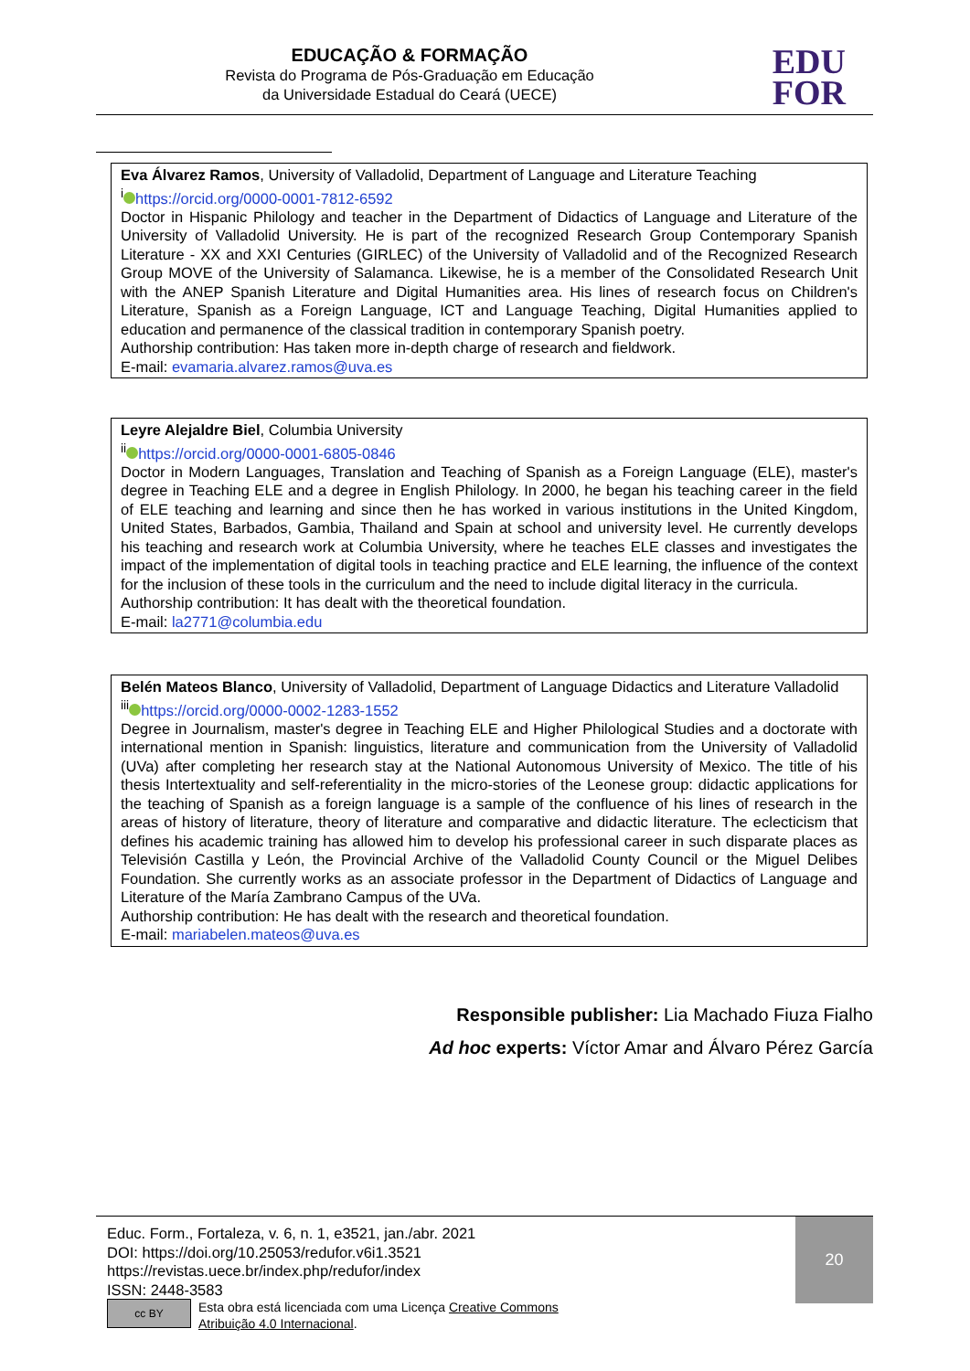EDUCAÇÃO & FORMAÇÃO
Revista do Programa de Pós-Graduação em Educação
da Universidade Estadual do Ceará (UECE)
EDU
FOR
Eva Álvarez Ramos, University of Valladolid, Department of Language and Literature Teaching
<sup>i</sup> https://orcid.org/0000-0001-7812-6592
Doctor in Hispanic Philology and teacher in the Department of Didactics of Language and Literature of the University of Valladolid University. He is part of the recognized Research Group Contemporary Spanish Literature - XX and XXI Centuries (GIRLEC) of the University of Valladolid and of the Recognized Research Group MOVE of the University of Salamanca. Likewise, he is a member of the Consolidated Research Unit with the ANEP Spanish Literature and Digital Humanities area. His lines of research focus on Children's Literature, Spanish as a Foreign Language, ICT and Language Teaching, Digital Humanities applied to education and permanence of the classical tradition in contemporary Spanish poetry.
Authorship contribution: Has taken more in-depth charge of research and fieldwork.
E-mail: evamaria.alvarez.ramos@uva.es
Leyre Alejaldre Biel, Columbia University
<sup>ii</sup> https://orcid.org/0000-0001-6805-0846
Doctor in Modern Languages, Translation and Teaching of Spanish as a Foreign Language (ELE), master's degree in Teaching ELE and a degree in English Philology. In 2000, he began his teaching career in the field of ELE teaching and learning and since then he has worked in various institutions in the United Kingdom, United States, Barbados, Gambia, Thailand and Spain at school and university level. He currently develops his teaching and research work at Columbia University, where he teaches ELE classes and investigates the impact of the implementation of digital tools in teaching practice and ELE learning, the influence of the context for the inclusion of these tools in the curriculum and the need to include digital literacy in the curricula.
Authorship contribution: It has dealt with the theoretical foundation.
E-mail: la2771@columbia.edu
Belén Mateos Blanco, University of Valladolid, Department of Language Didactics and Literature Valladolid
<sup>iii</sup> https://orcid.org/0000-0002-1283-1552
Degree in Journalism, master's degree in Teaching ELE and Higher Philological Studies and a doctorate with international mention in Spanish: linguistics, literature and communication from the University of Valladolid (UVa) after completing her research stay at the National Autonomous University of Mexico. The title of his thesis Intertextuality and self-referentiality in the micro-stories of the Leonese group: didactic applications for the teaching of Spanish as a foreign language is a sample of the confluence of his lines of research in the areas of history of literature, theory of literature and comparative and didactic literature. The eclecticism that defines his academic training has allowed him to develop his professional career in such disparate places as Televisión Castilla y León, the Provincial Archive of the Valladolid County Council or the Miguel Delibes Foundation. She currently works as an associate professor in the Department of Didactics of Language and Literature of the María Zambrano Campus of the UVa.
Authorship contribution: He has dealt with the research and theoretical foundation.
E-mail: mariabelen.mateos@uva.es
Responsible publisher: Lia Machado Fiuza Fialho
Ad hoc experts: Víctor Amar and Álvaro Pérez García
Educ. Form., Fortaleza, v. 6, n. 1, e3521, jan./abr. 2021
DOI: https://doi.org/10.25053/redufor.v6i1.3521
https://revistas.uece.br/index.php/redufor/index
ISSN: 2448-3583
cc BY Esta obra está licenciada com uma Licença Creative Commons
Atribuição 4.0 Internacional.
20